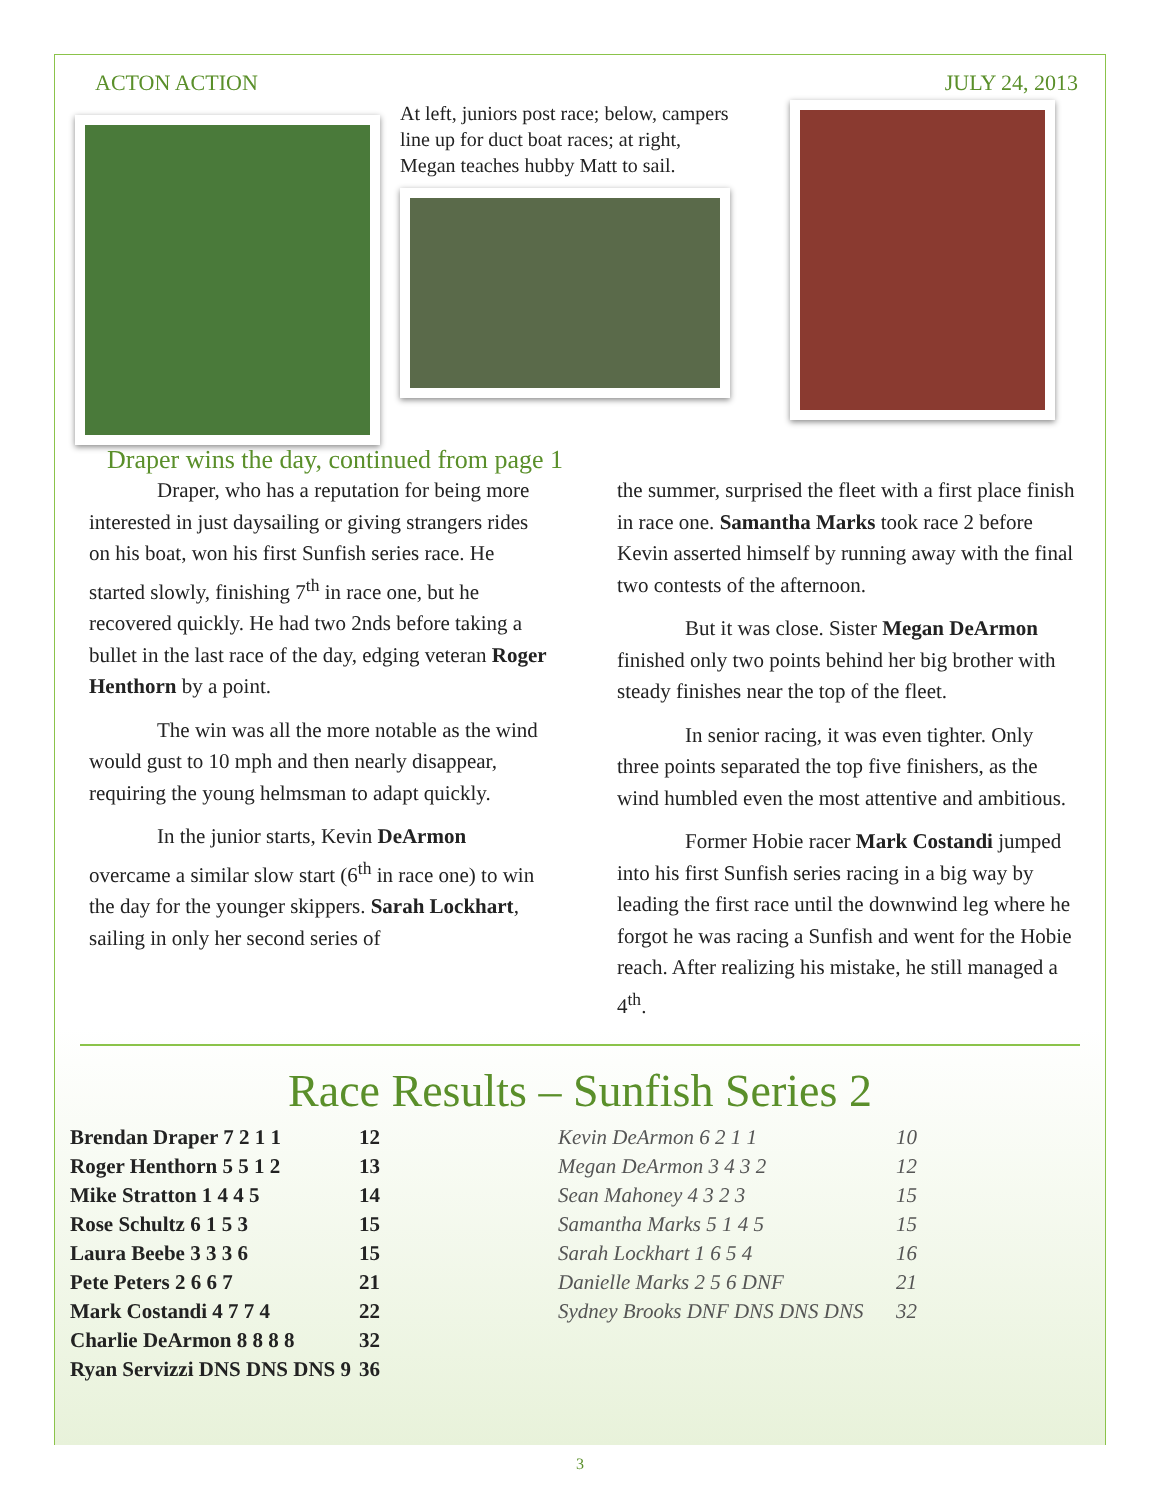ACTON ACTION JULY 24, 2013
At left, juniors post race; below, campers line up for duct boat races; at right, Megan teaches hubby Matt to sail.
Draper wins the day, continued from page 1
Draper, who has a reputation for being more interested in just daysailing or giving strangers rides on his boat, won his first Sunfish series race. He started slowly, finishing 7<sup>th</sup> in race one, but he recovered quickly. He had two 2nds before taking a bullet in the last race of the day, edging veteran Roger Henthorn by a point.
The win was all the more notable as the wind would gust to 10 mph and then nearly disappear, requiring the young helmsman to adapt quickly.
In the junior starts, Kevin DeArmon overcame a similar slow start (6<sup>th</sup> in race one) to win the day for the younger skippers. Sarah Lockhart, sailing in only her second series of
the summer, surprised the fleet with a first place finish in race one. Samantha Marks took race 2 before Kevin asserted himself by running away with the final two contests of the afternoon.
But it was close. Sister Megan DeArmon finished only two points behind her big brother with steady finishes near the top of the fleet.
In senior racing, it was even tighter. Only three points separated the top five finishers, as the wind humbled even the most attentive and ambitious.
Former Hobie racer Mark Costandi jumped into his first Sunfish series racing in a big way by leading the first race until the downwind leg where he forgot he was racing a Sunfish and went for the Hobie reach. After realizing his mistake, he still managed a 4<sup>th</sup>.
Race Results – Sunfish Series 2
| Brendan Draper 7 2 1 1 | 12 |
| Roger Henthorn 5 5 1 2 | 13 |
| Mike Stratton 1 4 4 5 | 14 |
| Rose Schultz 6 1 5 3 | 15 |
| Laura Beebe 3 3 3 6 | 15 |
| Pete Peters 2 6 6 7 | 21 |
| Mark Costandi 4 7 7 4 | 22 |
| Charlie DeArmon 8 8 8 8 | 32 |
| Ryan Servizzi DNS DNS DNS 9 | 36 |
| Kevin DeArmon 6 2 1 1 | 10 |
| Megan DeArmon 3 4 3 2 | 12 |
| Sean Mahoney 4 3 2 3 | 15 |
| Samantha Marks 5 1 4 5 | 15 |
| Sarah Lockhart 1 6 5 4 | 16 |
| Danielle Marks 2 5 6 DNF | 21 |
| Sydney Brooks DNF DNS DNS DNS | 32 |
3